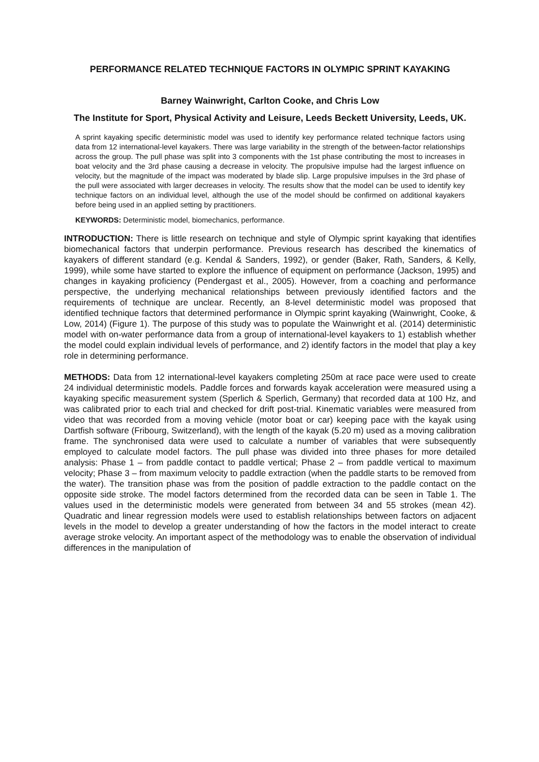PERFORMANCE RELATED TECHNIQUE FACTORS IN OLYMPIC SPRINT KAYAKING
Barney Wainwright, Carlton Cooke, and Chris Low
The Institute for Sport, Physical Activity and Leisure, Leeds Beckett University, Leeds, UK.
A sprint kayaking specific deterministic model was used to identify key performance related technique factors using data from 12 international-level kayakers. There was large variability in the strength of the between-factor relationships across the group. The pull phase was split into 3 components with the 1st phase contributing the most to increases in boat velocity and the 3rd phase causing a decrease in velocity. The propulsive impulse had the largest influence on velocity, but the magnitude of the impact was moderated by blade slip. Large propulsive impulses in the 3rd phase of the pull were associated with larger decreases in velocity. The results show that the model can be used to identify key technique factors on an individual level, although the use of the model should be confirmed on additional kayakers before being used in an applied setting by practitioners.
KEYWORDS: Deterministic model, biomechanics, performance.
INTRODUCTION: There is little research on technique and style of Olympic sprint kayaking that identifies biomechanical factors that underpin performance. Previous research has described the kinematics of kayakers of different standard (e.g. Kendal & Sanders, 1992), or gender (Baker, Rath, Sanders, & Kelly, 1999), while some have started to explore the influence of equipment on performance (Jackson, 1995) and changes in kayaking proficiency (Pendergast et al., 2005). However, from a coaching and performance perspective, the underlying mechanical relationships between previously identified factors and the requirements of technique are unclear. Recently, an 8-level deterministic model was proposed that identified technique factors that determined performance in Olympic sprint kayaking (Wainwright, Cooke, & Low, 2014) (Figure 1). The purpose of this study was to populate the Wainwright et al. (2014) deterministic model with on-water performance data from a group of international-level kayakers to 1) establish whether the model could explain individual levels of performance, and 2) identify factors in the model that play a key role in determining performance.
METHODS: Data from 12 international-level kayakers completing 250m at race pace were used to create 24 individual deterministic models. Paddle forces and forwards kayak acceleration were measured using a kayaking specific measurement system (Sperlich & Sperlich, Germany) that recorded data at 100 Hz, and was calibrated prior to each trial and checked for drift post-trial. Kinematic variables were measured from video that was recorded from a moving vehicle (motor boat or car) keeping pace with the kayak using Dartfish software (Fribourg, Switzerland), with the length of the kayak (5.20 m) used as a moving calibration frame. The synchronised data were used to calculate a number of variables that were subsequently employed to calculate model factors. The pull phase was divided into three phases for more detailed analysis: Phase 1 – from paddle contact to paddle vertical; Phase 2 – from paddle vertical to maximum velocity; Phase 3 – from maximum velocity to paddle extraction (when the paddle starts to be removed from the water). The transition phase was from the position of paddle extraction to the paddle contact on the opposite side stroke. The model factors determined from the recorded data can be seen in Table 1. The values used in the deterministic models were generated from between 34 and 55 strokes (mean 42). Quadratic and linear regression models were used to establish relationships between factors on adjacent levels in the model to develop a greater understanding of how the factors in the model interact to create average stroke velocity. An important aspect of the methodology was to enable the observation of individual differences in the manipulation of